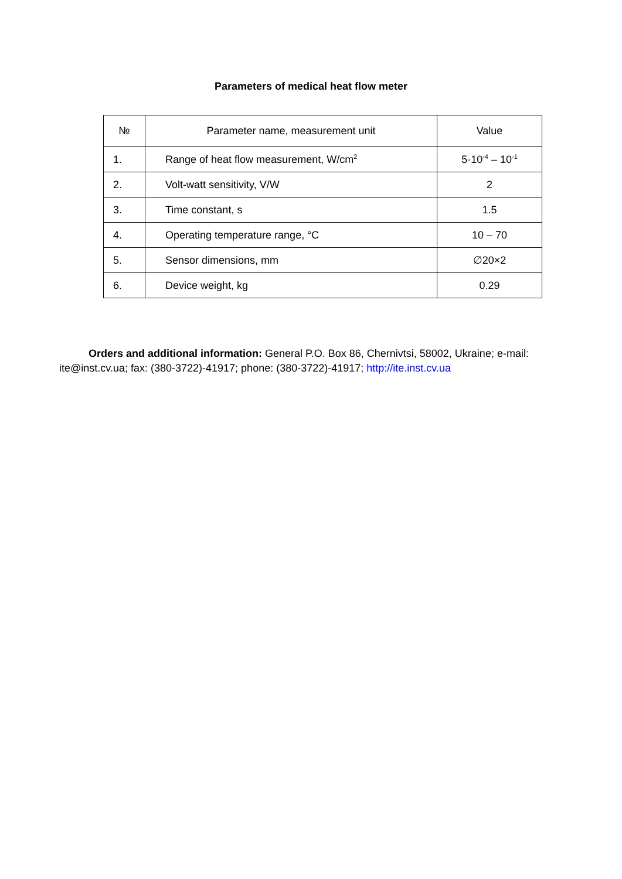Parameters of medical heat flow meter
| № | Parameter name, measurement unit | Value |
| --- | --- | --- |
| 1. | Range of heat flow measurement, W/cm<sup>2</sup> | 5·10<sup>-4</sup> – 10<sup>-1</sup> |
| 2. | Volt-watt sensitivity, V/W | 2 |
| 3. | Time constant, s | 1.5 |
| 4. | Operating temperature range, °C | 10 – 70 |
| 5. | Sensor dimensions, mm | ∅20×2 |
| 6. | Device weight, kg | 0.29 |
Orders and additional information: General P.O. Box 86, Chernivtsi, 58002, Ukraine; e-mail: ite@inst.cv.ua; fax: (380-3722)-41917; phone: (380-3722)-41917; http://ite.inst.cv.ua